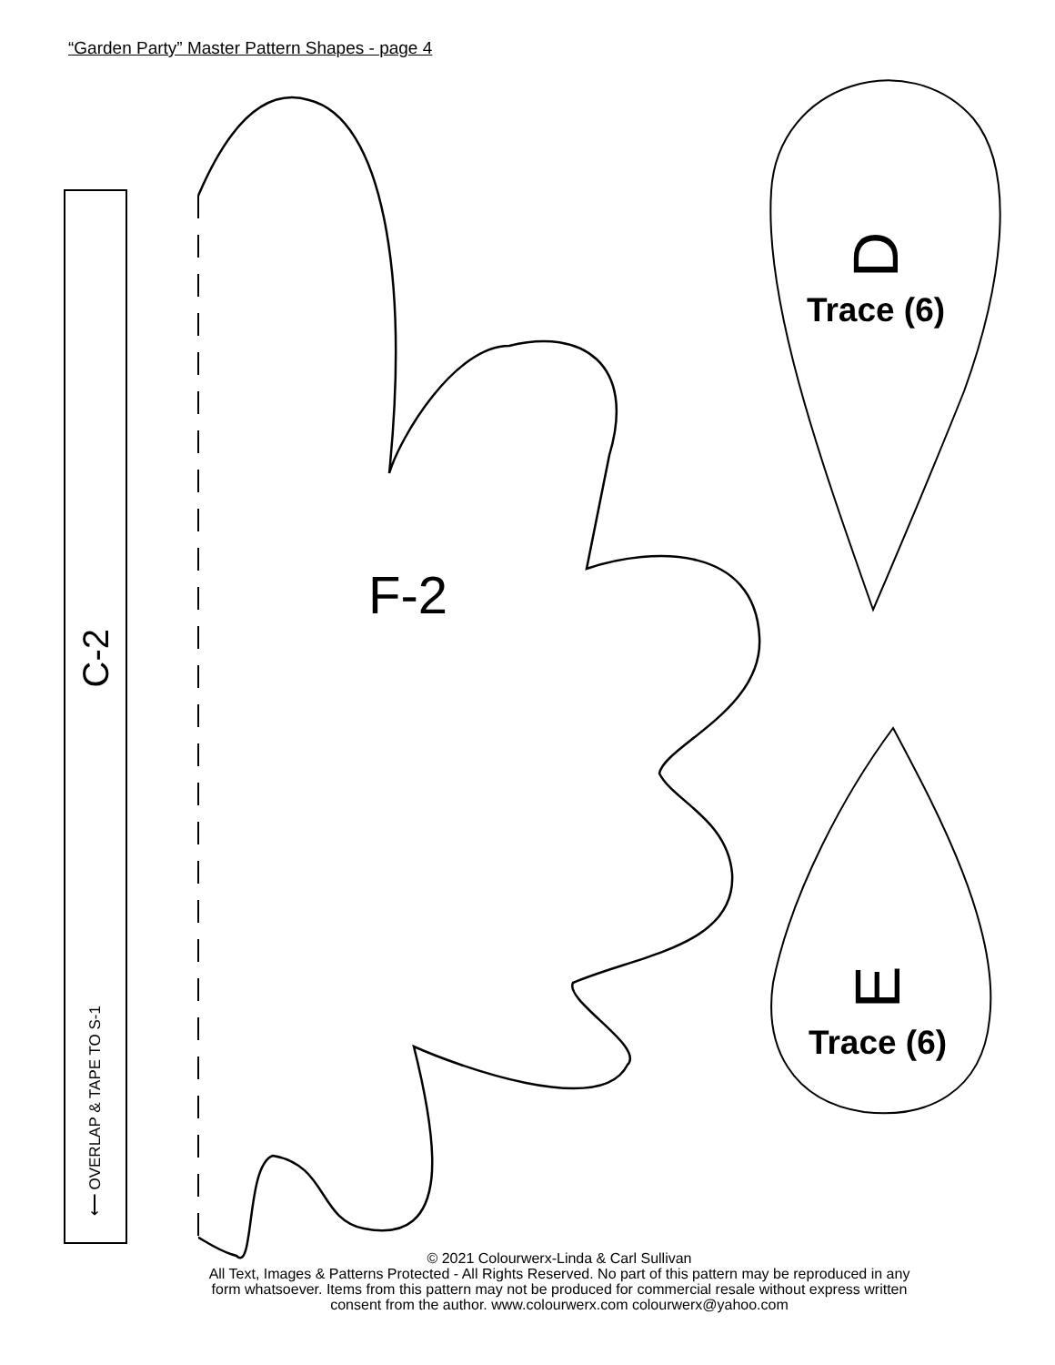“Garden Party” Master Pattern Shapes - page 4
C-2
⟵ OVERLAP & TAPE TO S-1
F-2
D
Trace (6)
E
Trace (6)
© 2021 Colourwerx-Linda & Carl Sullivan
All Text, Images & Patterns Protected - All Rights Reserved. No part of this pattern may be reproduced in any
form whatsoever. Items from this pattern may not be produced for commercial resale without express written
consent from the author. www.colourwerx.com colourwerx@yahoo.com